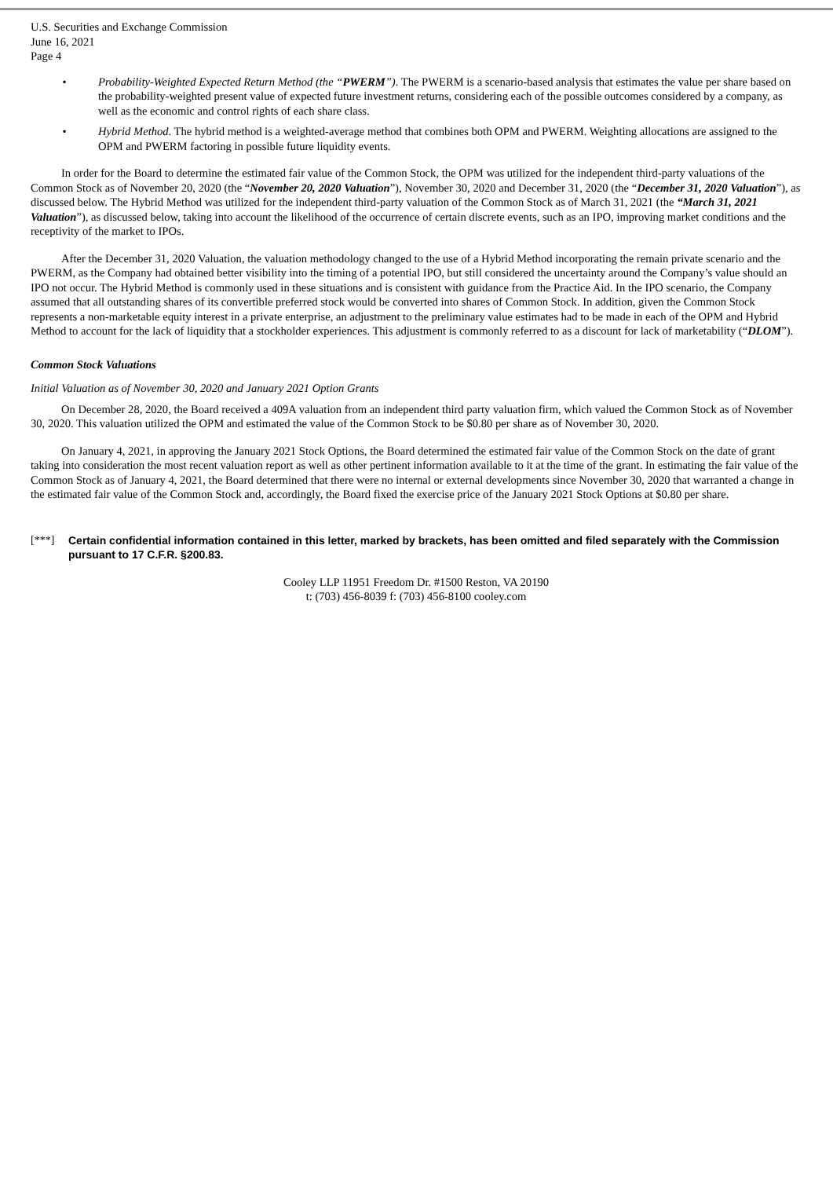U.S. Securities and Exchange Commission
June 16, 2021
Page 4
• Probability-Weighted Expected Return Method (the “PWERM”). The PWERM is a scenario-based analysis that estimates the value per share based on the probability-weighted present value of expected future investment returns, considering each of the possible outcomes considered by a company, as well as the economic and control rights of each share class.
• Hybrid Method. The hybrid method is a weighted-average method that combines both OPM and PWERM. Weighting allocations are assigned to the OPM and PWERM factoring in possible future liquidity events.
In order for the Board to determine the estimated fair value of the Common Stock, the OPM was utilized for the independent third-party valuations of the Common Stock as of November 20, 2020 (the “November 20, 2020 Valuation”), November 30, 2020 and December 31, 2020 (the “December 31, 2020 Valuation”), as discussed below. The Hybrid Method was utilized for the independent third-party valuation of the Common Stock as of March 31, 2021 (the “March 31, 2021 Valuation”), as discussed below, taking into account the likelihood of the occurrence of certain discrete events, such as an IPO, improving market conditions and the receptivity of the market to IPOs.
After the December 31, 2020 Valuation, the valuation methodology changed to the use of a Hybrid Method incorporating the remain private scenario and the PWERM, as the Company had obtained better visibility into the timing of a potential IPO, but still considered the uncertainty around the Company’s value should an IPO not occur. The Hybrid Method is commonly used in these situations and is consistent with guidance from the Practice Aid. In the IPO scenario, the Company assumed that all outstanding shares of its convertible preferred stock would be converted into shares of Common Stock. In addition, given the Common Stock represents a non-marketable equity interest in a private enterprise, an adjustment to the preliminary value estimates had to be made in each of the OPM and Hybrid Method to account for the lack of liquidity that a stockholder experiences. This adjustment is commonly referred to as a discount for lack of marketability (“DLOM”).
Common Stock Valuations
Initial Valuation as of November 30, 2020 and January 2021 Option Grants
On December 28, 2020, the Board received a 409A valuation from an independent third party valuation firm, which valued the Common Stock as of November 30, 2020. This valuation utilized the OPM and estimated the value of the Common Stock to be $0.80 per share as of November 30, 2020.
On January 4, 2021, in approving the January 2021 Stock Options, the Board determined the estimated fair value of the Common Stock on the date of grant taking into consideration the most recent valuation report as well as other pertinent information available to it at the time of the grant. In estimating the fair value of the Common Stock as of January 4, 2021, the Board determined that there were no internal or external developments since November 30, 2020 that warranted a change in the estimated fair value of the Common Stock and, accordingly, the Board fixed the exercise price of the January 2021 Stock Options at $0.80 per share.
[***] Certain confidential information contained in this letter, marked by brackets, has been omitted and filed separately with the Commission pursuant to 17 C.F.R. §200.83.
Cooley LLP 11951 Freedom Dr. #1500 Reston, VA 20190
t: (703) 456-8039 f: (703) 456-8100 cooley.com